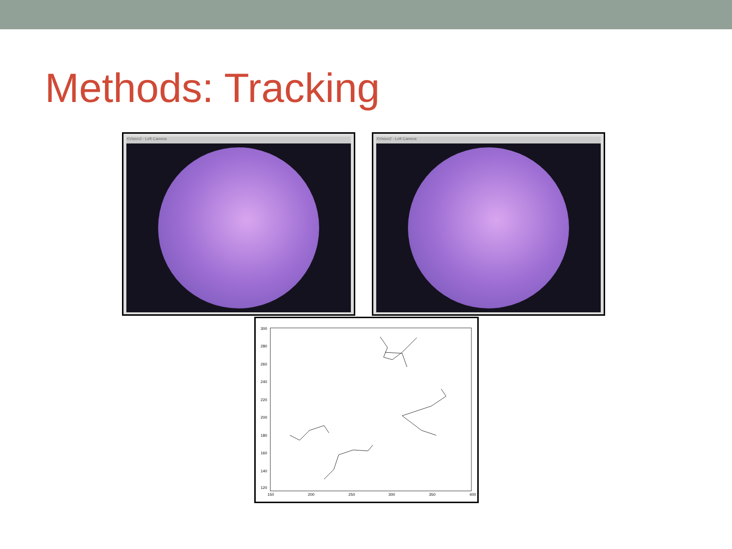Methods: Tracking
XVision2 - Left Camera XVision2 - Left Camera
300
280
260
240
220
200
180
160
140
120
150
200
250
300
350
400